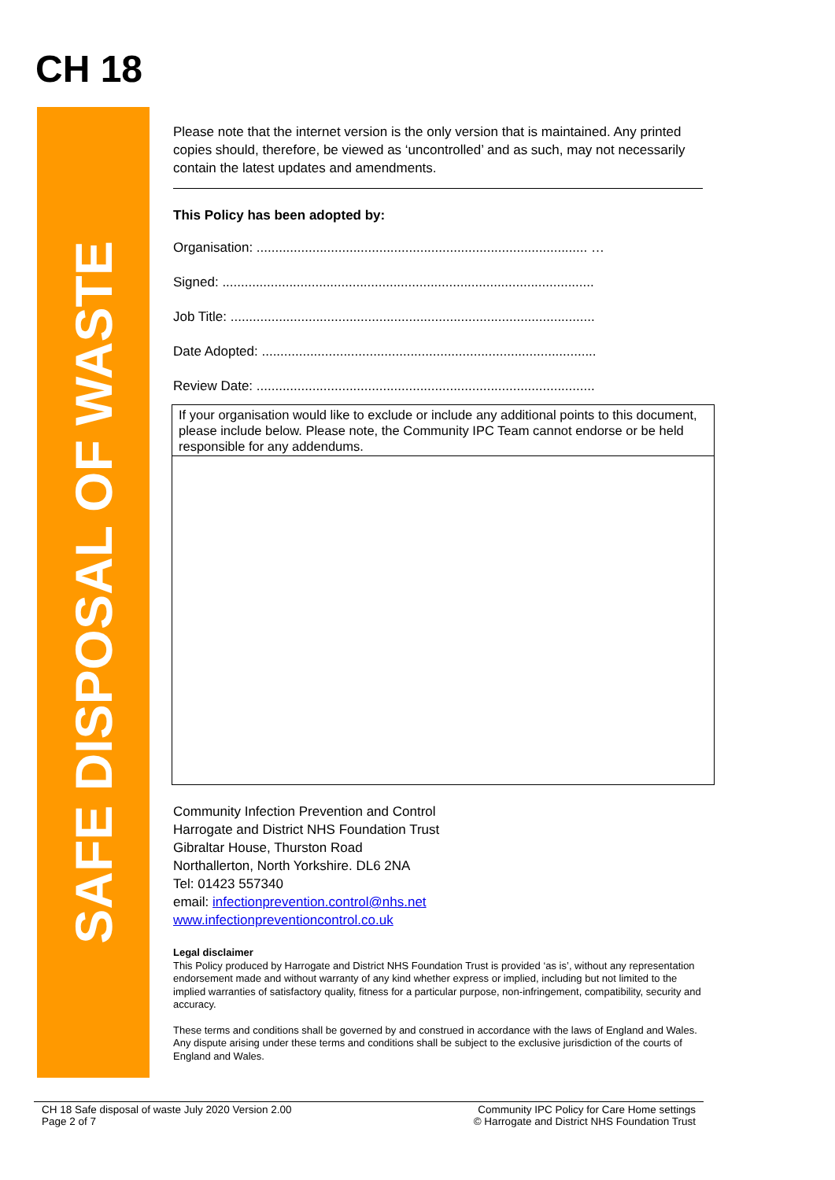CH 18
SAFE DISPOSAL OF WASTE
Please note that the internet version is the only version that is maintained. Any printed copies should, therefore, be viewed as ‘uncontrolled’ and as such, may not necessarily contain the latest updates and amendments.
This Policy has been adopted by:
Organisation: ......................................................................................... …
Signed: ....................................................................................................
Job Title: ..................................................................................................
Date Adopted: ..........................................................................................
Review Date: ...........................................................................................
If your organisation would like to exclude or include any additional points to this document, please include below. Please note, the Community IPC Team cannot endorse or be held responsible for any addendums.
Community Infection Prevention and Control
Harrogate and District NHS Foundation Trust
Gibraltar House, Thurston Road
Northallerton, North Yorkshire. DL6 2NA
Tel: 01423 557340
email: infectionprevention.control@nhs.net
www.infectionpreventioncontrol.co.uk
Legal disclaimer
This Policy produced by Harrogate and District NHS Foundation Trust is provided ‘as is’, without any representation endorsement made and without warranty of any kind whether express or implied, including but not limited to the implied warranties of satisfactory quality, fitness for a particular purpose, non-infringement, compatibility, security and accuracy.
These terms and conditions shall be governed by and construed in accordance with the laws of England and Wales. Any dispute arising under these terms and conditions shall be subject to the exclusive jurisdiction of the courts of England and Wales.
CH 18 Safe disposal of waste July 2020 Version 2.00
Page 2 of 7
Community IPC Policy for Care Home settings
© Harrogate and District NHS Foundation Trust